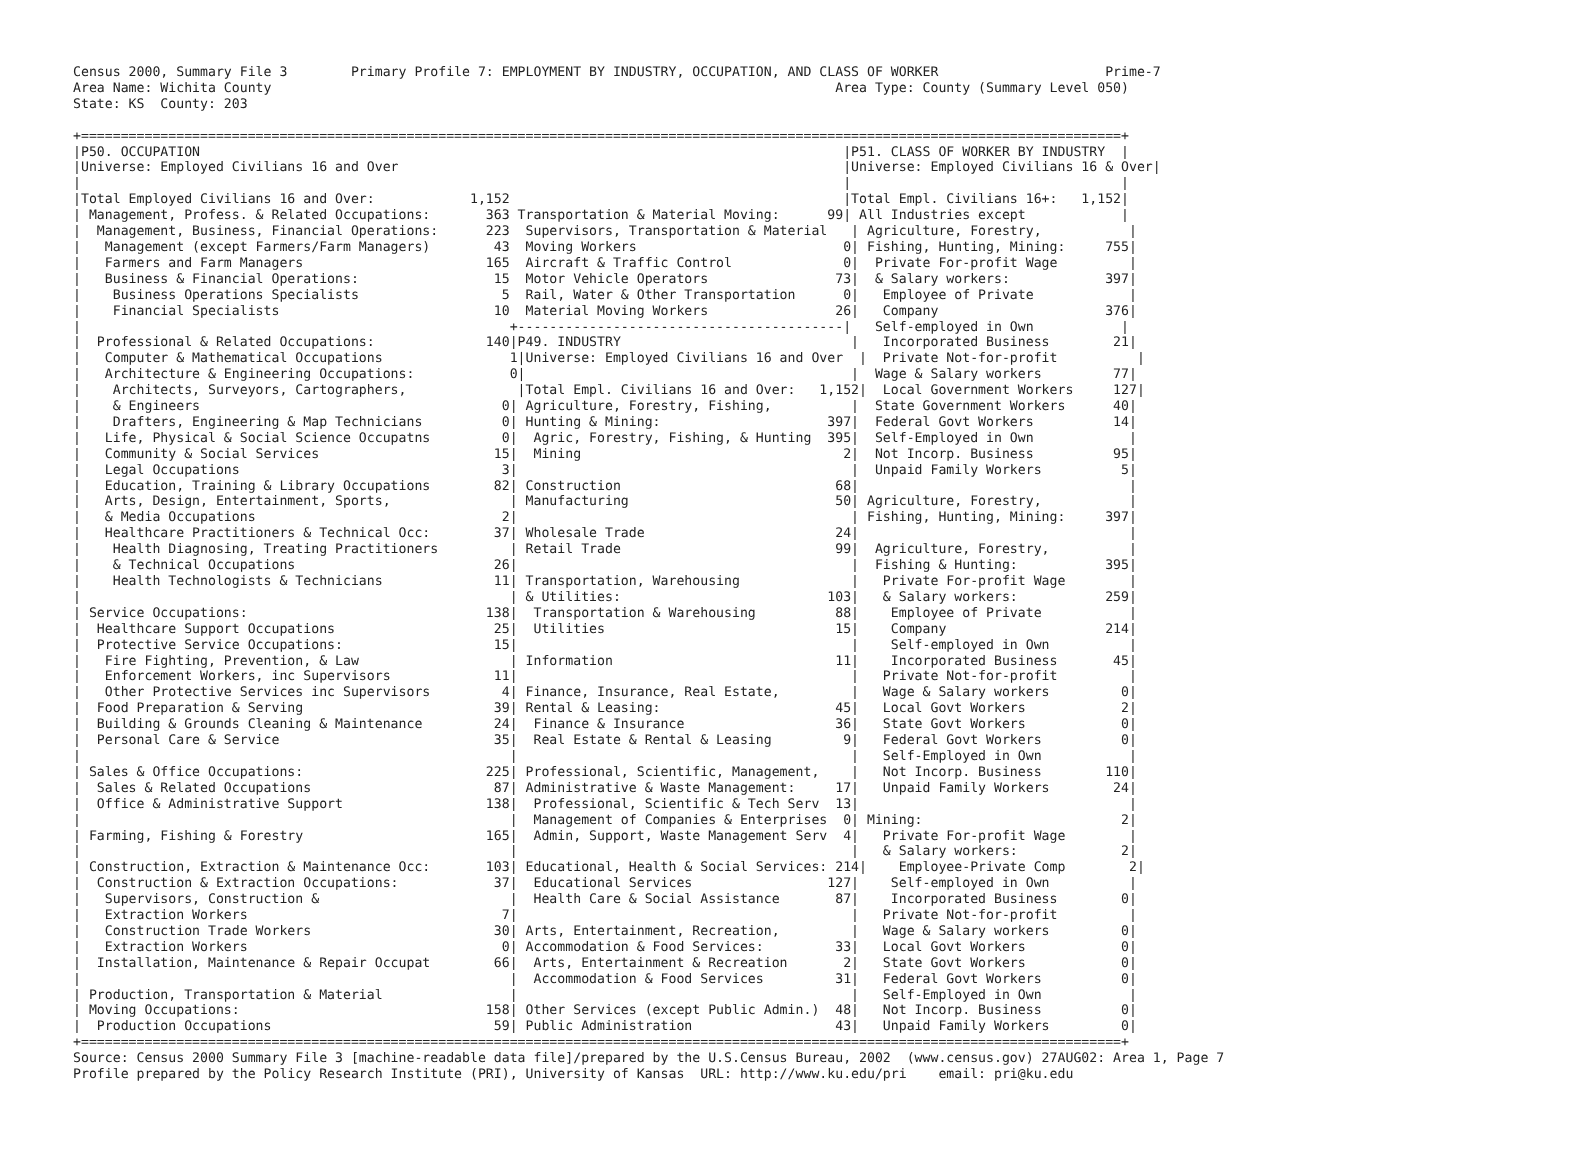Census 2000, Summary File 3        Primary Profile 7: EMPLOYMENT BY INDUSTRY, OCCUPATION, AND CLASS OF WORKER                     Prime-7
Area Name: Wichita County                                                                       Area Type: County (Summary Level 050)
State: KS  County: 203

+===================================================================================================================================+
|P50. OCCUPATION                                                                                 |P51. CLASS OF WORKER BY INDUSTRY  |
|Universe: Employed Civilians 16 and Over                                                        |Universe: Employed Civilians 16 & Over|
|                                                                                                |                                  |
|Total Employed Civilians 16 and Over:            1,152                                          |Total Empl. Civilians 16+:   1,152|
| Management, Profess. & Related Occupations:       363 Transportation & Material Moving:      99| All Industries except            |
|  Management, Business, Financial Operations:      223  Supervisors, Transportation & Material   | Agriculture, Forestry,           |
|   Management (except Farmers/Farm Managers)        43  Moving Workers                          0| Fishing, Hunting, Mining:     755|
|   Farmers and Farm Managers                       165  Aircraft & Traffic Control              0|  Private For-profit Wage         |
|   Business & Financial Operations:                 15  Motor Vehicle Operators                73|  & Salary workers:            397|
|    Business Operations Specialists                  5  Rail, Water & Other Transportation      0|   Employee of Private            |
|    Financial Specialists                           10  Material Moving Workers                26|   Company                     376|
|                                                      +-----------------------------------------|   Self-employed in Own           |
|  Professional & Related Occupations:              140|P49. INDUSTRY                             |   Incorporated Business        21|
|   Computer & Mathematical Occupations                1|Universe: Employed Civilians 16 and Over  |  Private Not-for-profit          |
|   Architecture & Engineering Occupations:            0|                                         |  Wage & Salary workers         77|
|    Architects, Surveyors, Cartographers,              |Total Empl. Civilians 16 and Over:   1,152|  Local Government Workers     127|
|    & Engineers                                      0| Agriculture, Forestry, Fishing,          |  State Government Workers      40|
|    Drafters, Engineering & Map Technicians          0| Hunting & Mining:                     397|  Federal Govt Workers          14|
|   Life, Physical & Social Science Occupatns         0|  Agric, Forestry, Fishing, & Hunting  395|  Self-Employed in Own            |
|   Community & Social Services                      15|  Mining                                 2|  Not Incorp. Business          95|
|   Legal Occupations                                 3|                                          |  Unpaid Family Workers          5|
|   Education, Training & Library Occupations        82| Construction                           68|                                  |
|   Arts, Design, Entertainment, Sports,               | Manufacturing                          50| Agriculture, Forestry,           |
|   & Media Occupations                               2|                                          | Fishing, Hunting, Mining:     397|
|   Healthcare Practitioners & Technical Occ:        37| Wholesale Trade                        24|                                  |
|    Health Diagnosing, Treating Practitioners         | Retail Trade                           99|  Agriculture, Forestry,          |
|    & Technical Occupations                         26|                                          |  Fishing & Hunting:           395|
|    Health Technologists & Technicians              11| Transportation, Warehousing              |   Private For-profit Wage        |
|                                                      | & Utilities:                          103|   & Salary workers:           259|
| Service Occupations:                              138|  Transportation & Warehousing          88|    Employee of Private           |
|  Healthcare Support Occupations                    25|  Utilities                             15|    Company                    214|
|  Protective Service Occupations:                   15|                                          |    Self-employed in Own          |
|   Fire Fighting, Prevention, & Law                   | Information                            11|    Incorporated Business       45|
|   Enforcement Workers, inc Supervisors             11|                                          |   Private Not-for-profit         |
|   Other Protective Services inc Supervisors         4| Finance, Insurance, Real Estate,         |   Wage & Salary workers         0|
|  Food Preparation & Serving                        39| Rental & Leasing:                      45|   Local Govt Workers            2|
|  Building & Grounds Cleaning & Maintenance         24|  Finance & Insurance                   36|   State Govt Workers            0|
|  Personal Care & Service                           35|  Real Estate & Rental & Leasing         9|   Federal Govt Workers          0|
|                                                      |                                          |   Self-Employed in Own           |
| Sales & Office Occupations:                       225| Professional, Scientific, Management,    |   Not Incorp. Business        110|
|  Sales & Related Occupations                       87| Administrative & Waste Management:     17|   Unpaid Family Workers        24|
|  Office & Administrative Support                  138|  Professional, Scientific & Tech Serv  13|                                  |
|                                                      |  Management of Companies & Enterprises  0| Mining:                         2|
| Farming, Fishing & Forestry                       165|  Admin, Support, Waste Management Serv  4|   Private For-profit Wage        |
|                                                      |                                          |   & Salary workers:             2|
| Construction, Extraction & Maintenance Occ:       103| Educational, Health & Social Services: 214|    Employee-Private Comp        2|
|  Construction & Extraction Occupations:            37|  Educational Services                 127|    Self-employed in Own          |
|   Supervisors, Construction &                        |  Health Care & Social Assistance       87|    Incorporated Business        0|
|   Extraction Workers                                7|                                          |   Private Not-for-profit         |
|   Construction Trade Workers                       30| Arts, Entertainment, Recreation,         |   Wage & Salary workers         0|
|   Extraction Workers                                0| Accommodation & Food Services:         33|   Local Govt Workers            0|
|  Installation, Maintenance & Repair Occupat        66|  Arts, Entertainment & Recreation       2|   State Govt Workers            0|
|                                                      |  Accommodation & Food Services         31|   Federal Govt Workers          0|
| Production, Transportation & Material                |                                          |   Self-Employed in Own           |
| Moving Occupations:                               158| Other Services (except Public Admin.)  48|   Not Incorp. Business          0|
|  Production Occupations                            59| Public Administration                  43|   Unpaid Family Workers         0|
+===================================================================================================================================+
Source: Census 2000 Summary File 3 [machine-readable data file]/prepared by the U.S.Census Bureau, 2002  (www.census.gov) 27AUG02: Area 1, Page 7
Profile prepared by the Policy Research Institute (PRI), University of Kansas  URL: http://www.ku.edu/pri    email: pri@ku.edu